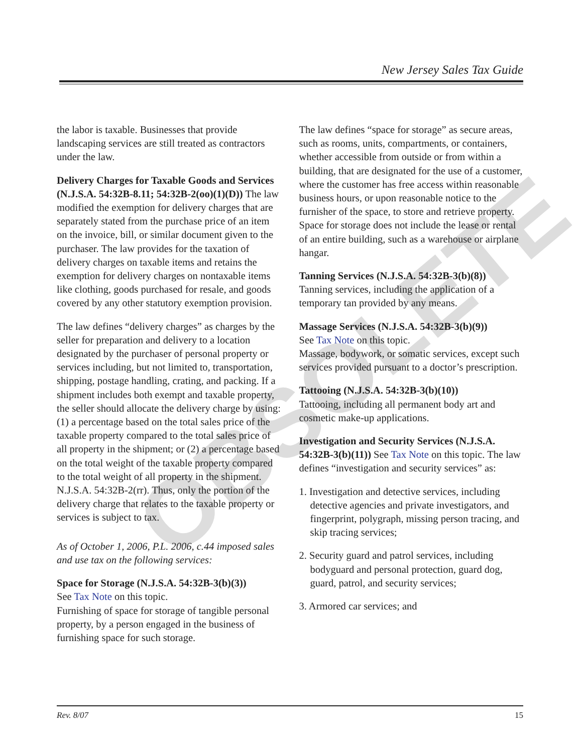New Jersey Sales Tax Guide
OBSOLETE
the labor is taxable. Businesses that provide landscaping services are still treated as contrac­tors under the law.
Delivery Charges for Taxable Goods and Ser­vices (N.J.S.A. 54:32B-8.11; 54:32B-2(oo)(1)(D)) The law modified the exemption for delivery charges that are separately stated from the pur­chase price of an item on the invoice, bill, or similar document given to the purchaser. The law provides for the taxation of delivery charges on taxable items and retains the exemption for de­livery charges on nontaxable items like clothing, goods purchased for resale, and goods covered by any other statutory exemption provision.
The law defines “delivery charges” as charges by the seller for preparation and delivery to a loca­tion designated by the purchaser of personal property or services including, but not limited to, transportation, shipping, postage handling, crat­ing, and packing. If a shipment includes both ex­empt and taxable property, the seller should allocate the delivery charge by using: (1) a per­centage based on the total sales price of the tax­able property compared to the total sales price of all property in the shipment; or (2) a percentage based on the total weight of the taxable property compared to the total weight of all property in the shipment. N.J.S.A. 54:32B-2(rr). Thus, only the portion of the delivery charge that relates to the taxable property or services is subject to tax.
As of October 1, 2006, P.L. 2006, c.44 imposed sales and use tax on the following services:
Space for Storage (N.J.S.A. 54:32B-3(b)(3))
See Tax Note on this topic.
Furnishing of space for storage of tangible per­sonal property, by a person engaged in the busi­ness of furnishing space for such storage.
The law defines “space for storage” as secure areas, such as rooms, units, compartments, or containers, whether accessible from outside or from within a building, that are designated for the use of a customer, where the customer has free access within reasonable business hours, or upon reasonable notice to the furnisher of the space, to store and retrieve property. Space for storage does not include the lease or rental of an entire building, such as a warehouse or airplane hangar.
Tanning Services (N.J.S.A. 54:32B-3(b)(8))
Tanning services, including the application of a temporary tan provided by any means.
Massage Services (N.J.S.A. 54:32B-3(b)(9))
See Tax Note on this topic.
Massage, bodywork, or somatic services, except such services provided pursuant to a doctor’s prescription.
Tattooing (N.J.S.A. 54:32B-3(b)(10))
Tattooing, including all permanent body art and cosmetic make-up applications.
Investigation and Security Services (N.J.S.A. 54:32B-3(b)(11)) See Tax Note on this topic. The law defines “investigation and security ser­vices” as:
1. Investigation and detective services, including detective agencies and private investigators, and fingerprint, polygraph, missing person tracing, and skip tracing services;
2. Security guard and patrol services, including bodyguard and personal protection, guard dog, guard, patrol, and security services;
3. Armored car services; and
Rev. 8/07 15